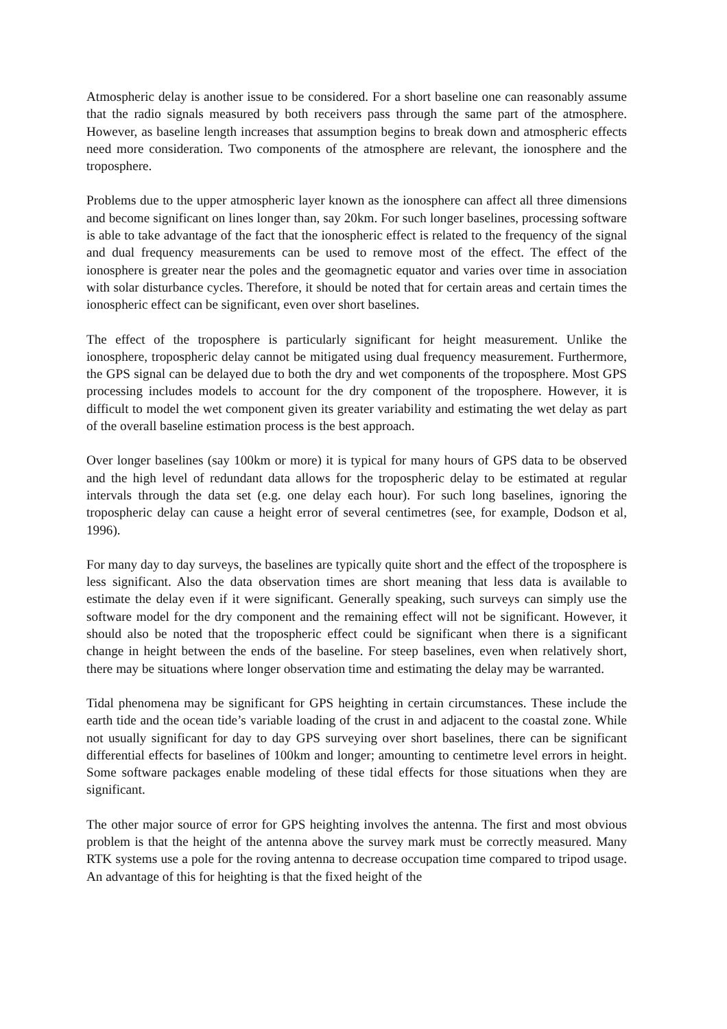Atmospheric delay is another issue to be considered. For a short baseline one can reasonably assume that the radio signals measured by both receivers pass through the same part of the atmosphere. However, as baseline length increases that assumption begins to break down and atmospheric effects need more consideration. Two components of the atmosphere are relevant, the ionosphere and the troposphere.
Problems due to the upper atmospheric layer known as the ionosphere can affect all three dimensions and become significant on lines longer than, say 20km. For such longer baselines, processing software is able to take advantage of the fact that the ionospheric effect is related to the frequency of the signal and dual frequency measurements can be used to remove most of the effect. The effect of the ionosphere is greater near the poles and the geomagnetic equator and varies over time in association with solar disturbance cycles. Therefore, it should be noted that for certain areas and certain times the ionospheric effect can be significant, even over short baselines.
The effect of the troposphere is particularly significant for height measurement. Unlike the ionosphere, tropospheric delay cannot be mitigated using dual frequency measurement. Furthermore, the GPS signal can be delayed due to both the dry and wet components of the troposphere. Most GPS processing includes models to account for the dry component of the troposphere. However, it is difficult to model the wet component given its greater variability and estimating the wet delay as part of the overall baseline estimation process is the best approach.
Over longer baselines (say 100km or more) it is typical for many hours of GPS data to be observed and the high level of redundant data allows for the tropospheric delay to be estimated at regular intervals through the data set (e.g. one delay each hour). For such long baselines, ignoring the tropospheric delay can cause a height error of several centimetres (see, for example, Dodson et al, 1996).
For many day to day surveys, the baselines are typically quite short and the effect of the troposphere is less significant. Also the data observation times are short meaning that less data is available to estimate the delay even if it were significant. Generally speaking, such surveys can simply use the software model for the dry component and the remaining effect will not be significant. However, it should also be noted that the tropospheric effect could be significant when there is a significant change in height between the ends of the baseline. For steep baselines, even when relatively short, there may be situations where longer observation time and estimating the delay may be warranted.
Tidal phenomena may be significant for GPS heighting in certain circumstances. These include the earth tide and the ocean tide’s variable loading of the crust in and adjacent to the coastal zone. While not usually significant for day to day GPS surveying over short baselines, there can be significant differential effects for baselines of 100km and longer; amounting to centimetre level errors in height. Some software packages enable modeling of these tidal effects for those situations when they are significant.
The other major source of error for GPS heighting involves the antenna. The first and most obvious problem is that the height of the antenna above the survey mark must be correctly measured. Many RTK systems use a pole for the roving antenna to decrease occupation time compared to tripod usage. An advantage of this for heighting is that the fixed height of the